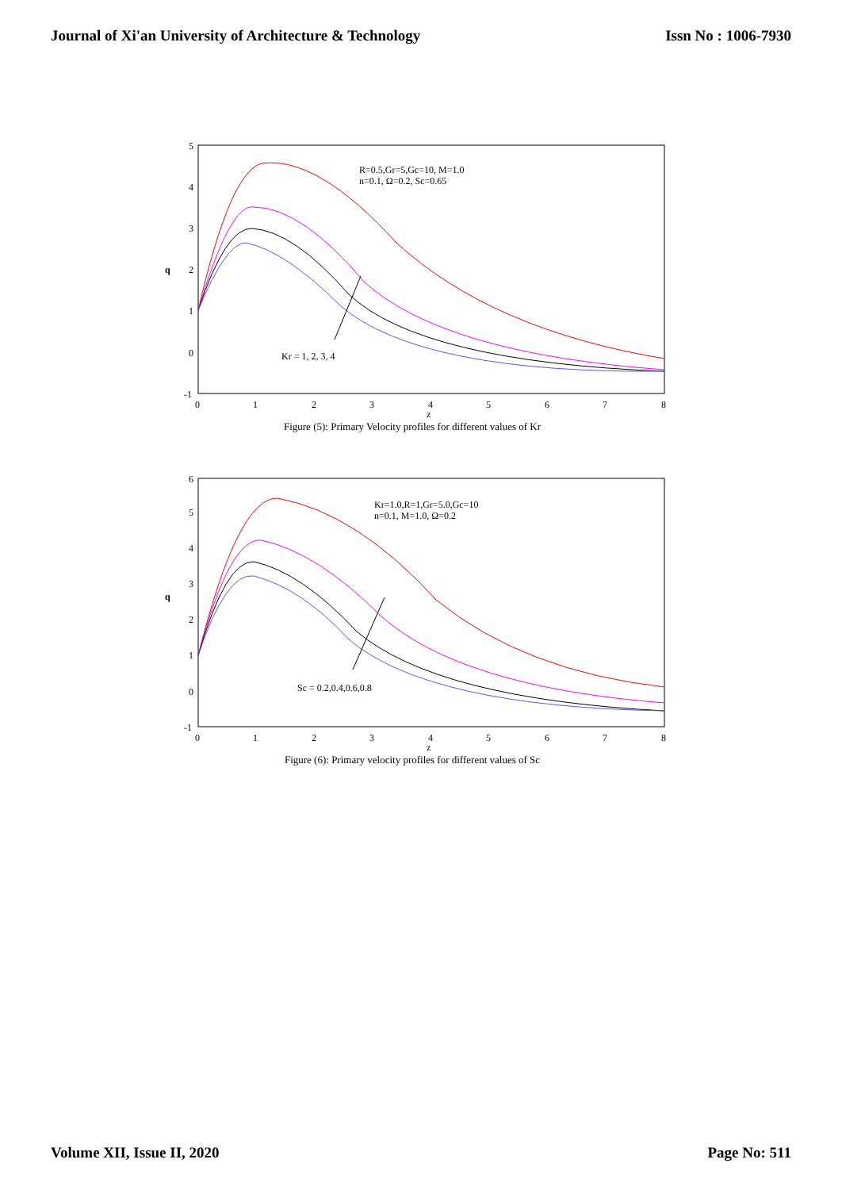Journal of Xi'an University of Architecture & Technology Issn No : 1006-7930
5
4
3
2
1
0
-1
0
1
2
3
4
5
6
7
8
z
q
R=0.5,Gr=5,Gc=10, M=1.0
n=0.1, Ω=0.2, Sc=0.65
Kr = 1, 2, 3, 4
Figure (5): Primary Velocity profiles for different values of Kr
6
5
4
3
2
1
0
-1
0
1
2
3
4
5
6
7
8
z
q
Kr=1.0,R=1,Gr=5.0,Gc=10
n=0.1, M=1.0, Ω=0.2
Sc = 0.2,0.4,0.6,0.8
Figure (6): Primary velocity profiles for different values of Sc
Volume XII, Issue II, 2020 Page No: 511